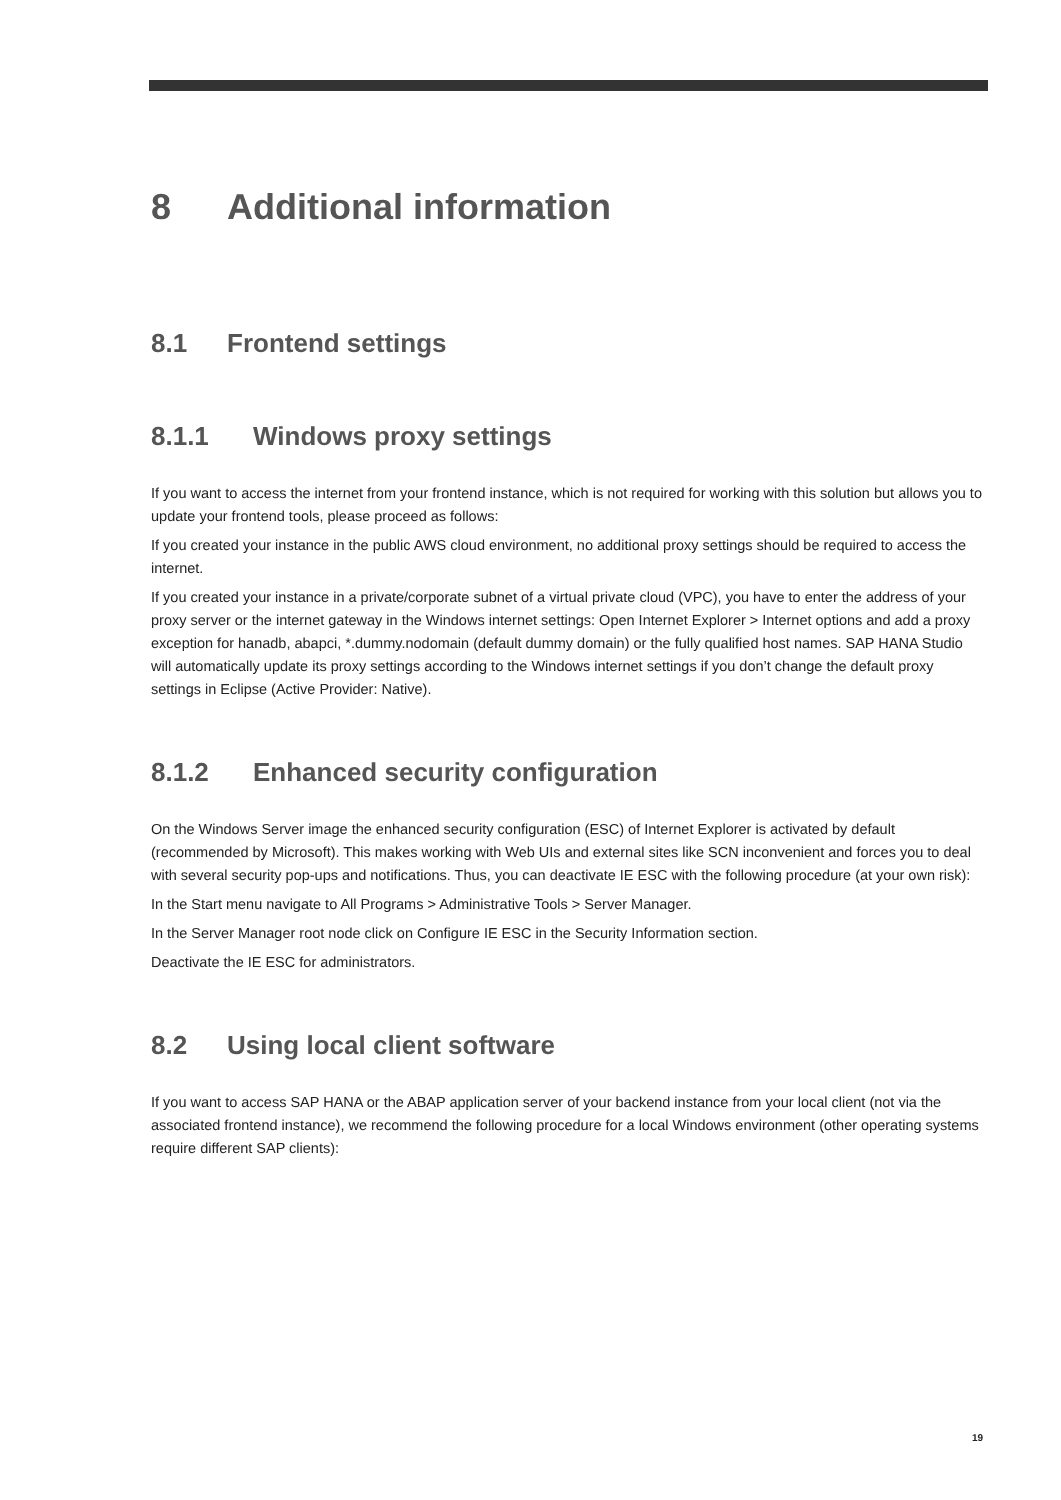8 Additional information
8.1 Frontend settings
8.1.1 Windows proxy settings
If you want to access the internet from your frontend instance, which is not required for working with this solution but allows you to update your frontend tools, please proceed as follows:
If you created your instance in the public AWS cloud environment, no additional proxy settings should be required to access the internet.
If you created your instance in a private/corporate subnet of a virtual private cloud (VPC), you have to enter the address of your proxy server or the internet gateway in the Windows internet settings: Open Internet Explorer > Internet options and add a proxy exception for hanadb, abapci, *.dummy.nodomain (default dummy domain) or the fully qualified host names. SAP HANA Studio will automatically update its proxy settings according to the Windows internet settings if you don’t change the default proxy settings in Eclipse (Active Provider: Native).
8.1.2 Enhanced security configuration
On the Windows Server image the enhanced security configuration (ESC) of Internet Explorer is activated by default (recommended by Microsoft). This makes working with Web UIs and external sites like SCN inconvenient and forces you to deal with several security pop-ups and notifications. Thus, you can deactivate IE ESC with the following procedure (at your own risk):
In the Start menu navigate to All Programs > Administrative Tools > Server Manager.
In the Server Manager root node click on Configure IE ESC in the Security Information section.
Deactivate the IE ESC for administrators.
8.2 Using local client software
If you want to access SAP HANA or the ABAP application server of your backend instance from your local client (not via the associated frontend instance), we recommend the following procedure for a local Windows environment (other operating systems require different SAP clients):
19